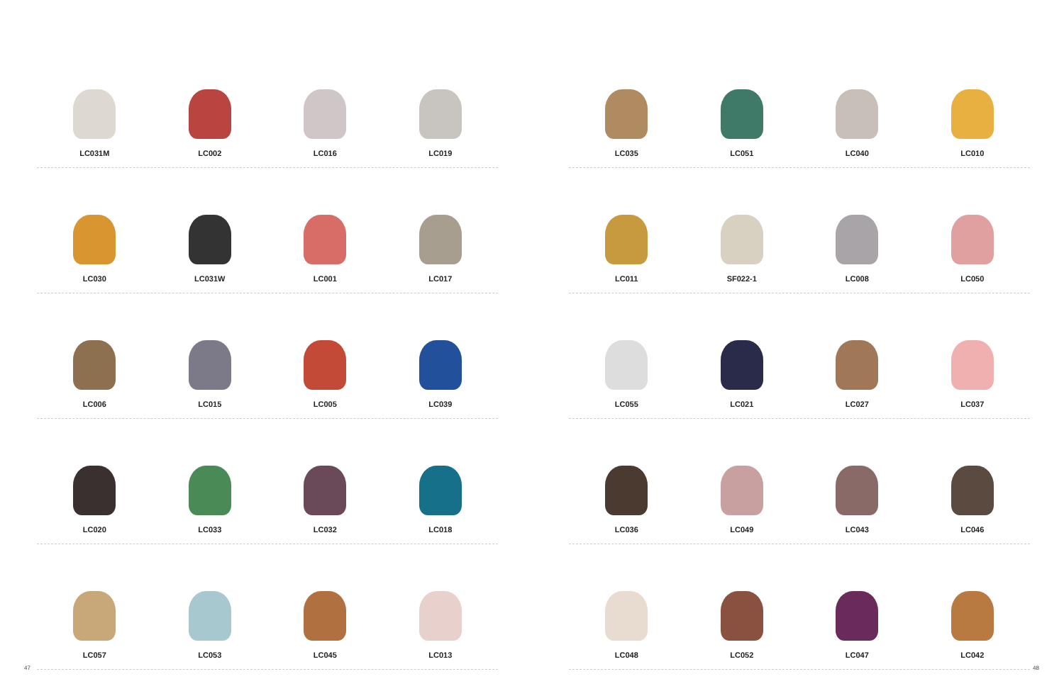LC031M LC002 LC016 LC019
LC030 LC031W LC001 LC017
LC006 LC015 LC005 LC039
LC020 LC033 LC032 LC018
LC057 LC053 LC045 LC013
LC035 LC051 LC040 LC010
LC011 SF022-1 LC008 LC050
LC055 LC021 LC027 LC037
LC036 LC049 LC043 LC046
LC048 LC052 LC047 LC042
47 48